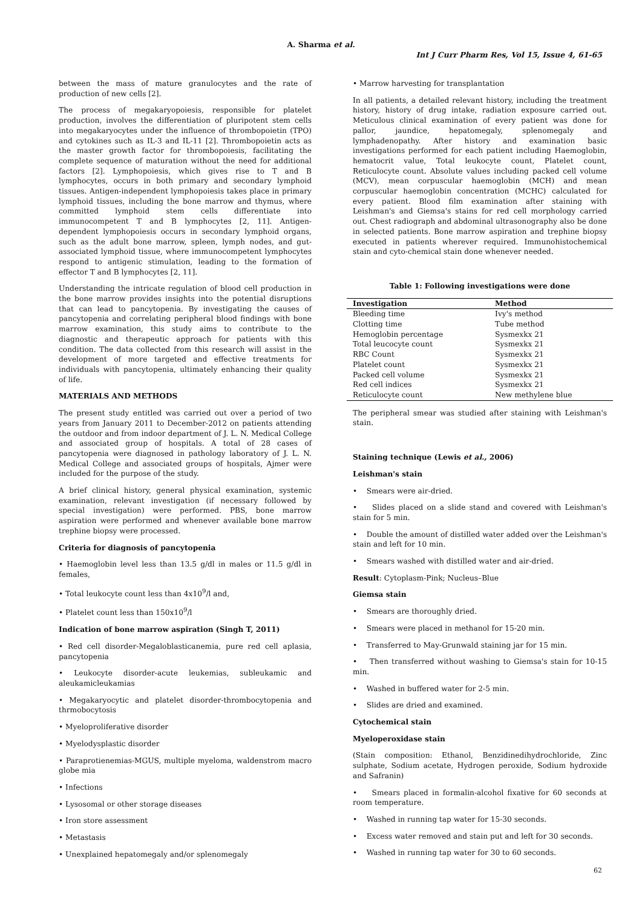A. Sharma et al.
Int J Curr Pharm Res, Vol 15, Issue 4, 61-65
between the mass of mature granulocytes and the rate of production of new cells [2].
The process of megakaryopoiesis, responsible for platelet production, involves the differentiation of pluripotent stem cells into megakaryocytes under the influence of thrombopoietin (TPO) and cytokines such as IL-3 and IL-11 [2]. Thrombopoietin acts as the master growth factor for thrombopoiesis, facilitating the complete sequence of maturation without the need for additional factors [2]. Lymphopoiesis, which gives rise to T and B lymphocytes, occurs in both primary and secondary lymphoid tissues. Antigen-independent lymphopoiesis takes place in primary lymphoid tissues, including the bone marrow and thymus, where committed lymphoid stem cells differentiate into immunocompetent T and B lymphocytes [2, 11]. Antigen-dependent lymphopoiesis occurs in secondary lymphoid organs, such as the adult bone marrow, spleen, lymph nodes, and gut-associated lymphoid tissue, where immunocompetent lymphocytes respond to antigenic stimulation, leading to the formation of effector T and B lymphocytes [2, 11].
Understanding the intricate regulation of blood cell production in the bone marrow provides insights into the potential disruptions that can lead to pancytopenia. By investigating the causes of pancytopenia and correlating peripheral blood findings with bone marrow examination, this study aims to contribute to the diagnostic and therapeutic approach for patients with this condition. The data collected from this research will assist in the development of more targeted and effective treatments for individuals with pancytopenia, ultimately enhancing their quality of life.
MATERIALS AND METHODS
The present study entitled was carried out over a period of two years from January 2011 to December-2012 on patients attending the outdoor and from indoor department of J. L. N. Medical College and associated group of hospitals. A total of 28 cases of pancytopenia were diagnosed in pathology laboratory of J. L. N. Medical College and associated groups of hospitals, Ajmer were included for the purpose of the study.
A brief clinical history, general physical examination, systemic examination, relevant investigation (if necessary followed by special investigation) were performed. PBS, bone marrow aspiration were performed and whenever available bone marrow trephine biopsy were processed.
Criteria for diagnosis of pancytopenia
• Haemoglobin level less than 13.5 g/dl in males or 11.5 g/dl in females,
• Total leukocyte count less than 4x10<sup>9</sup>/l and,
• Platelet count less than 150x10<sup>9</sup>/l
Indication of bone marrow aspiration (Singh T, 2011)
• Red cell disorder-Megaloblasticanemia, pure red cell aplasia, pancytopenia
• Leukocyte disorder-acute leukemias, subleukamic and aleukamicleukamias
• Megakaryocytic and platelet disorder-thrombocytopenia and thrmobocytosis
• Myeloproliferative disorder
• Myelodysplastic disorder
• Paraprotienemias-MGUS, multiple myeloma, waldenstrom macro globe mia
• Infections
• Lysosomal or other storage diseases
• Iron store assessment
• Metastasis
• Unexplained hepatomegaly and/or splenomegaly
• Marrow harvesting for transplantation
In all patients, a detailed relevant history, including the treatment history, history of drug intake, radiation exposure carried out. Meticulous clinical examination of every patient was done for pallor, jaundice, hepatomegaly, splenomegaly and lymphadenopathy. After history and examination basic investigations performed for each patient including Haemoglobin, hematocrit value, Total leukocyte count, Platelet count, Reticulocyte count. Absolute values including packed cell volume (MCV), mean corpuscular haemoglobin (MCH) and mean corpuscular haemoglobin concentration (MCHC) calculated for every patient. Blood film examination after staining with Leishman's and Giemsa's stains for red cell morphology carried out. Chest radiograph and abdominal ultrasonography also be done in selected patients. Bone marrow aspiration and trephine biopsy executed in patients wherever required. Immunohistochemical stain and cyto-chemical stain done whenever needed.
Table 1: Following investigations were done
| Investigation | Method |
| --- | --- |
| Bleeding time | Ivy's method |
| Clotting time | Tube method |
| Hemoglobin percentage | Sysmexkx 21 |
| Total leucocyte count | Sysmexkx 21 |
| RBC Count | Sysmexkx 21 |
| Platelet count | Sysmexkx 21 |
| Packed cell volume | Sysmexkx 21 |
| Red cell indices | Sysmexkx 21 |
| Reticulocyte count | New methylene blue |
The peripheral smear was studied after staining with Leishman's stain.
Staining technique (Lewis et al., 2006)
Leishman's stain
• Smears were air-dried.
• Slides placed on a slide stand and covered with Leishman's stain for 5 min.
• Double the amount of distilled water added over the Leishman's stain and left for 10 min.
• Smears washed with distilled water and air-dried.
Result: Cytoplasm-Pink; Nucleus–Blue
Giemsa stain
• Smears are thoroughly dried.
• Smears were placed in methanol for 15-20 min.
• Transferred to May-Grunwald staining jar for 15 min.
• Then transferred without washing to Giemsa's stain for 10-15 min.
• Washed in buffered water for 2-5 min.
• Slides are dried and examined.
Cytochemical stain
Myeloperoxidase stain
(Stain composition: Ethanol, Benzidinedihydrochloride, Zinc sulphate, Sodium acetate, Hydrogen peroxide, Sodium hydroxide and Safranin)
• Smears placed in formalin-alcohol fixative for 60 seconds at room temperature.
• Washed in running tap water for 15-30 seconds.
• Excess water removed and stain put and left for 30 seconds.
• Washed in running tap water for 30 to 60 seconds.
62